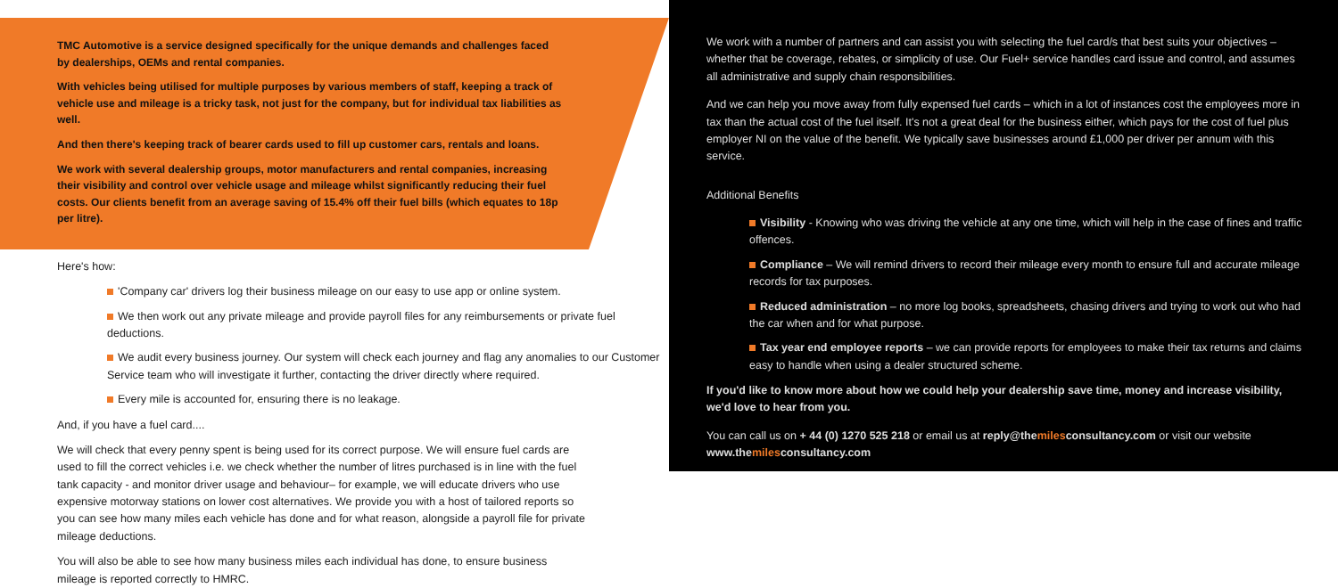TMC Automotive is a service designed specifically for the unique demands and challenges faced by dealerships, OEMs and rental companies.
With vehicles being utilised for multiple purposes by various members of staff, keeping a track of vehicle use and mileage is a tricky task, not just for the company, but for individual tax liabilities as well.
And then there's keeping track of bearer cards used to fill up customer cars, rentals and loans.
We work with several dealership groups, motor manufacturers and rental companies, increasing their visibility and control over vehicle usage and mileage whilst significantly reducing their fuel costs. Our clients benefit from an average saving of 15.4% off their fuel bills (which equates to 18p per litre).
Here's how:
'Company car' drivers log their business mileage on our easy to use app or online system.
We then work out any private mileage and provide payroll files for any reimbursements or private fuel deductions.
We audit every business journey. Our system will check each journey and flag any anomalies to our Customer Service team who will investigate it further, contacting the driver directly where required.
Every mile is accounted for, ensuring there is no leakage.
And, if you have a fuel card....
We will check that every penny spent is being used for its correct purpose. We will ensure fuel cards are used to fill the correct vehicles i.e. we check whether the number of litres purchased is in line with the fuel tank capacity - and monitor driver usage and behaviour– for example, we will educate drivers who use expensive motorway stations on lower cost alternatives. We provide you with a host of tailored reports so you can see how many miles each vehicle has done and for what reason, alongside a payroll file for private mileage deductions.
You will also be able to see how many business miles each individual has done, to ensure business mileage is reported correctly to HMRC.
We work with a number of partners and can assist you with selecting the fuel card/s that best suits your objectives – whether that be coverage, rebates, or simplicity of use. Our Fuel+ service handles card issue and control, and assumes all administrative and supply chain responsibilities.
And we can help you move away from fully expensed fuel cards – which in a lot of instances cost the employees more in tax than the actual cost of the fuel itself. It's not a great deal for the business either, which pays for the cost of fuel plus employer NI on the value of the benefit. We typically save businesses around £1,000 per driver per annum with this service.
Additional Benefits
Visibility - Knowing who was driving the vehicle at any one time, which will help in the case of fines and traffic offences.
Compliance – We will remind drivers to record their mileage every month to ensure full and accurate mileage records for tax purposes.
Reduced administration – no more log books, spreadsheets, chasing drivers and trying to work out who had the car when and for what purpose.
Tax year end employee reports – we can provide reports for employees to make their tax returns and claims easy to handle when using a dealer structured scheme.
If you'd like to know more about how we could help your dealership save time, money and increase visibility, we'd love to hear from you.
You can call us on + 44 (0) 1270 525 218 or email us at reply@themilesconsultancy.com or visit our website www.themilesconsultancy.com